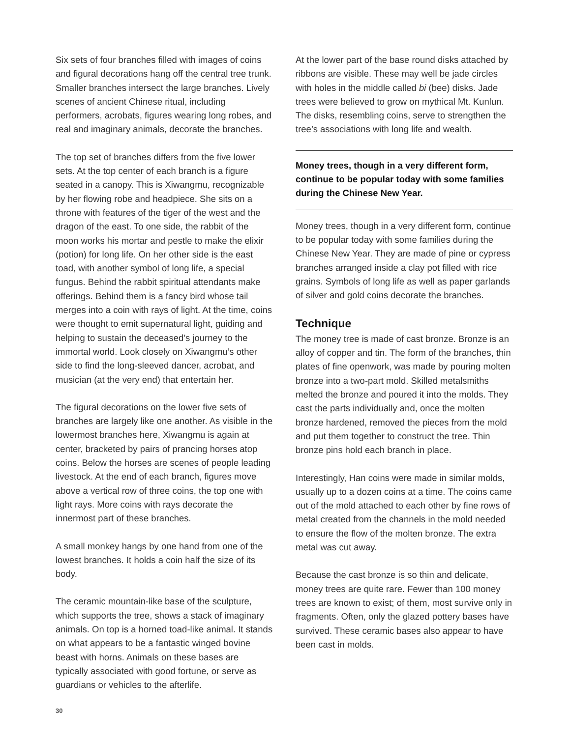Six sets of four branches filled with images of coins and figural decorations hang off the central tree trunk. Smaller branches intersect the large branches. Lively scenes of ancient Chinese ritual, including performers, acrobats, figures wearing long robes, and real and imaginary animals, decorate the branches.
The top set of branches differs from the five lower sets. At the top center of each branch is a figure seated in a canopy. This is Xiwangmu, recognizable by her flowing robe and headpiece. She sits on a throne with features of the tiger of the west and the dragon of the east. To one side, the rabbit of the moon works his mortar and pestle to make the elixir (potion) for long life. On her other side is the east toad, with another symbol of long life, a special fungus. Behind the rabbit spiritual attendants make offerings. Behind them is a fancy bird whose tail merges into a coin with rays of light. At the time, coins were thought to emit supernatural light, guiding and helping to sustain the deceased’s journey to the immortal world. Look closely on Xiwangmu’s other side to find the long-sleeved dancer, acrobat, and musician (at the very end) that entertain her.
The figural decorations on the lower five sets of branches are largely like one another. As visible in the lowermost branches here, Xiwangmu is again at center, bracketed by pairs of prancing horses atop coins. Below the horses are scenes of people leading livestock. At the end of each branch, figures move above a vertical row of three coins, the top one with light rays. More coins with rays decorate the innermost part of these branches.
A small monkey hangs by one hand from one of the lowest branches. It holds a coin half the size of its body.
The ceramic mountain-like base of the sculpture, which supports the tree, shows a stack of imaginary animals. On top is a horned toad-like animal. It stands on what appears to be a fantastic winged bovine beast with horns. Animals on these bases are typically associated with good fortune, or serve as guardians or vehicles to the afterlife.
At the lower part of the base round disks attached by ribbons are visible. These may well be jade circles with holes in the middle called bi (bee) disks. Jade trees were believed to grow on mythical Mt. Kunlun. The disks, resembling coins, serve to strengthen the tree’s associations with long life and wealth.
Money trees, though in a very different form, continue to be popular today with some families during the Chinese New Year.
Money trees, though in a very different form, continue to be popular today with some families during the Chinese New Year. They are made of pine or cypress branches arranged inside a clay pot filled with rice grains. Symbols of long life as well as paper garlands of silver and gold coins decorate the branches.
Technique
The money tree is made of cast bronze. Bronze is an alloy of copper and tin. The form of the branches, thin plates of fine openwork, was made by pouring molten bronze into a two-part mold. Skilled metalsmiths melted the bronze and poured it into the molds. They cast the parts individually and, once the molten bronze hardened, removed the pieces from the mold and put them together to construct the tree. Thin bronze pins hold each branch in place.
Interestingly, Han coins were made in similar molds, usually up to a dozen coins at a time. The coins came out of the mold attached to each other by fine rows of metal created from the channels in the mold needed to ensure the flow of the molten bronze. The extra metal was cut away.
Because the cast bronze is so thin and delicate, money trees are quite rare. Fewer than 100 money trees are known to exist; of them, most survive only in fragments. Often, only the glazed pottery bases have survived. These ceramic bases also appear to have been cast in molds.
30